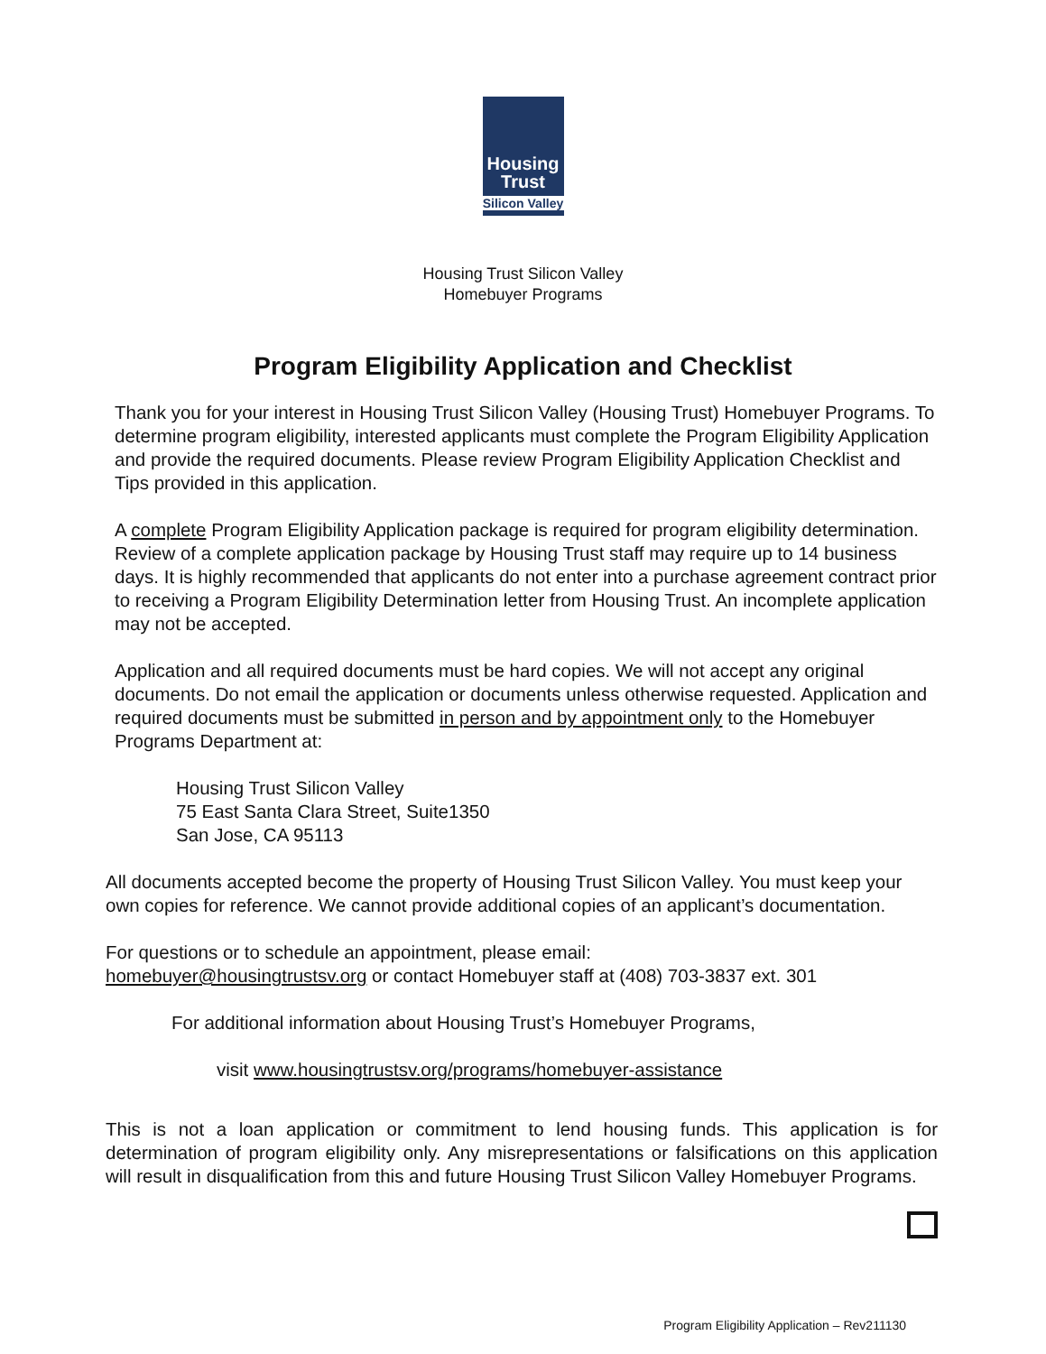Housing
Trust
Silicon Valley
Housing Trust Silicon Valley
Homebuyer Programs
Program Eligibility Application and Checklist
Thank you for your interest in Housing Trust Silicon Valley (Housing Trust) Homebuyer Programs. To determine program eligibility, interested applicants must complete the Program Eligibility Application and provide the required documents. Please review Program Eligibility Application Checklist and Tips provided in this application.
A complete Program Eligibility Application package is required for program eligibility determination. Review of a complete application package by Housing Trust staff may require up to 14 business days. It is highly recommended that applicants do not enter into a purchase agreement contract prior to receiving a Program Eligibility Determination letter from Housing Trust. An incomplete application may not be accepted.
Application and all required documents must be hard copies. We will not accept any original documents. Do not email the application or documents unless otherwise requested. Application and required documents must be submitted in person and by appointment only to the Homebuyer Programs Department at:
Housing Trust Silicon Valley
75 East Santa Clara Street, Suite1350
San Jose, CA 95113
All documents accepted become the property of Housing Trust Silicon Valley. You must keep your own copies for reference. We cannot provide additional copies of an applicant’s documentation.
For questions or to schedule an appointment, please email:
homebuyer@housingtrustsv.org or contact Homebuyer staff at (408) 703-3837 ext. 301
For additional information about Housing Trust’s Homebuyer Programs,
visit www.housingtrustsv.org/programs/homebuyer-assistance
This is not a loan application or commitment to lend housing funds. This application is for determination of program eligibility only. Any misrepresentations or falsifications on this application will result in disqualification from this and future Housing Trust Silicon Valley Homebuyer Programs.
Program Eligibility Application – Rev211130